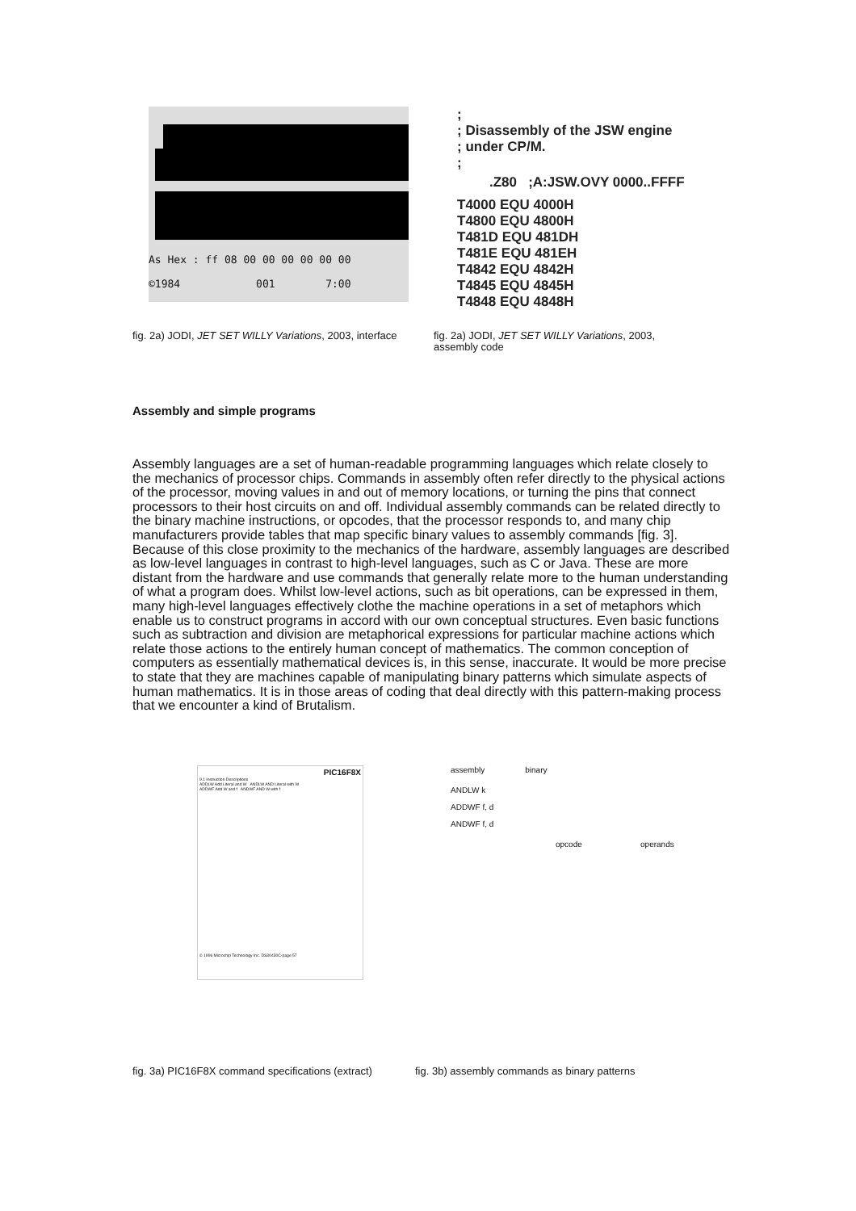As Hex : ff 08 00 00 00 00 00 00
©1984 001 7:00
;
; Disassembly of the JSW engine
; under CP/M.
;
.Z80 ;A:JSW.OVY 0000..FFFF
T4000 EQU 4000H
T4800 EQU 4800H
T481D EQU 481DH
T481E EQU 481EH
T4842 EQU 4842H
T4845 EQU 4845H
T4848 EQU 4848H
fig. 2a) JODI, JET SET WILLY Variations, 2003, interface
fig. 2a) JODI, JET SET WILLY Variations, 2003, assembly code
Assembly and simple programs
Assembly languages are a set of human-readable programming languages which relate closely to the mechanics of processor chips. Commands in assembly often refer directly to the physical actions of the processor, moving values in and out of memory locations, or turning the pins that connect processors to their host circuits on and off. Individual assembly commands can be related directly to the binary machine instructions, or opcodes, that the processor responds to, and many chip manufacturers provide tables that map specific binary values to assembly commands [fig. 3]. Because of this close proximity to the mechanics of the hardware, assembly languages are described as low-level languages in contrast to high-level languages, such as C or Java. These are more distant from the hardware and use commands that generally relate more to the human understanding of what a program does. Whilst low-level actions, such as bit operations, can be expressed in them, many high-level languages effectively clothe the machine operations in a set of metaphors which enable us to construct programs in accord with our own conceptual structures. Even basic functions such as subtraction and division are metaphorical expressions for particular machine actions which relate those actions to the entirely human concept of mathematics. The common conception of computers as essentially mathematical devices is, in this sense, inaccurate. It would be more precise to state that they are machines capable of manipulating binary patterns which simulate aspects of human mathematics. It is in those areas of coding that deal directly with this pattern-making process that we encounter a kind of Brutalism.
PIC16F8X
9.1 Instruction Descriptions
ADDLW Add Literal and W ANDLW AND Literal with W
ADDWF Add W and f ANDWF AND W with f
© 1996 Microchip Technology Inc. DS30430C-page 57
assembly binary
ANDLW k
ADDWF f, d
ANDWF f, d
opcode operands
fig. 3a) PIC16F8X command specifications (extract)
fig. 3b) assembly commands as binary patterns